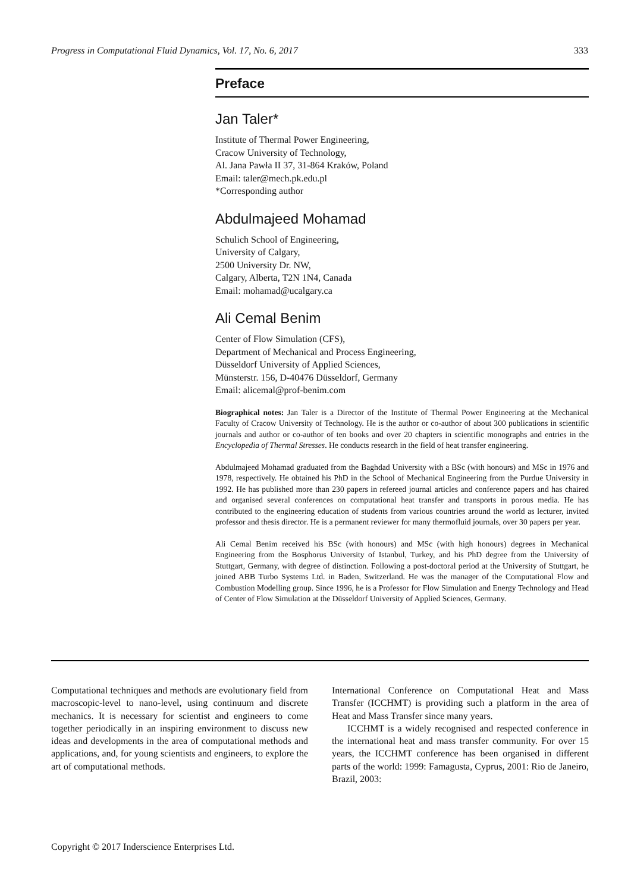Progress in Computational Fluid Dynamics, Vol. 17, No. 6, 2017 333
Preface
Jan Taler*
Institute of Thermal Power Engineering,
Cracow University of Technology,
Al. Jana Pawła II 37, 31-864 Kraków, Poland
Email: taler@mech.pk.edu.pl
*Corresponding author
Abdulmajeed Mohamad
Schulich School of Engineering,
University of Calgary,
2500 University Dr. NW,
Calgary, Alberta, T2N 1N4, Canada
Email: mohamad@ucalgary.ca
Ali Cemal Benim
Center of Flow Simulation (CFS),
Department of Mechanical and Process Engineering,
Düsseldorf University of Applied Sciences,
Münsterstr. 156, D-40476 Düsseldorf, Germany
Email: alicemal@prof-benim.com
Biographical notes: Jan Taler is a Director of the Institute of Thermal Power Engineering at the Mechanical Faculty of Cracow University of Technology. He is the author or co-author of about 300 publications in scientific journals and author or co-author of ten books and over 20 chapters in scientific monographs and entries in the Encyclopedia of Thermal Stresses. He conducts research in the field of heat transfer engineering.
Abdulmajeed Mohamad graduated from the Baghdad University with a BSc (with honours) and MSc in 1976 and 1978, respectively. He obtained his PhD in the School of Mechanical Engineering from the Purdue University in 1992. He has published more than 230 papers in refereed journal articles and conference papers and has chaired and organised several conferences on computational heat transfer and transports in porous media. He has contributed to the engineering education of students from various countries around the world as lecturer, invited professor and thesis director. He is a permanent reviewer for many thermofluid journals, over 30 papers per year.
Ali Cemal Benim received his BSc (with honours) and MSc (with high honours) degrees in Mechanical Engineering from the Bosphorus University of Istanbul, Turkey, and his PhD degree from the University of Stuttgart, Germany, with degree of distinction. Following a post-doctoral period at the University of Stuttgart, he joined ABB Turbo Systems Ltd. in Baden, Switzerland. He was the manager of the Computational Flow and Combustion Modelling group. Since 1996, he is a Professor for Flow Simulation and Energy Technology and Head of Center of Flow Simulation at the Düsseldorf University of Applied Sciences, Germany.
Computational techniques and methods are evolutionary field from macroscopic-level to nano-level, using continuum and discrete mechanics. It is necessary for scientist and engineers to come together periodically in an inspiring environment to discuss new ideas and developments in the area of computational methods and applications, and, for young scientists and engineers, to explore the art of computational methods.
International Conference on Computational Heat and Mass Transfer (ICCHMT) is providing such a platform in the area of Heat and Mass Transfer since many years.
ICCHMT is a widely recognised and respected conference in the international heat and mass transfer community. For over 15 years, the ICCHMT conference has been organised in different parts of the world: 1999: Famagusta, Cyprus, 2001: Rio de Janeiro, Brazil, 2003:
Copyright © 2017 Inderscience Enterprises Ltd.